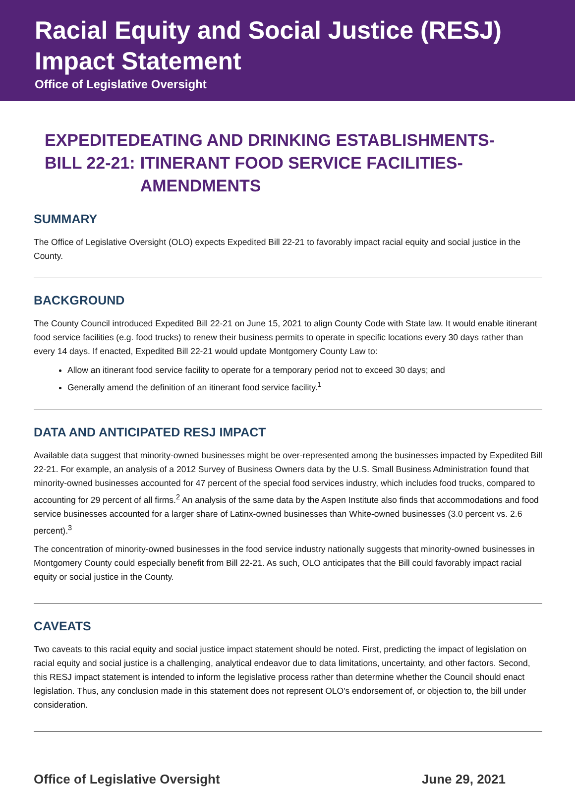Racial Equity and Social Justice (RESJ) Impact Statement
Office of Legislative Oversight
EXPEDITED BILL 22-21:
EATING AND DRINKING ESTABLISHMENTS-ITINERANT FOOD SERVICE FACILITIES-AMENDMENTS
SUMMARY
The Office of Legislative Oversight (OLO) expects Expedited Bill 22-21 to favorably impact racial equity and social justice in the County.
BACKGROUND
The County Council introduced Expedited Bill 22-21 on June 15, 2021 to align County Code with State law. It would enable itinerant food service facilities (e.g. food trucks) to renew their business permits to operate in specific locations every 30 days rather than every 14 days. If enacted, Expedited Bill 22-21 would update Montgomery County Law to:
Allow an itinerant food service facility to operate for a temporary period not to exceed 30 days; and
Generally amend the definition of an itinerant food service facility.<sup>1</sup>
DATA AND ANTICIPATED RESJ IMPACT
Available data suggest that minority-owned businesses might be over-represented among the businesses impacted by Expedited Bill 22-21. For example, an analysis of a 2012 Survey of Business Owners data by the U.S. Small Business Administration found that minority-owned businesses accounted for 47 percent of the special food services industry, which includes food trucks, compared to accounting for 29 percent of all firms.<sup>2</sup> An analysis of the same data by the Aspen Institute also finds that accommodations and food service businesses accounted for a larger share of Latinx-owned businesses than White-owned businesses (3.0 percent vs. 2.6 percent).<sup>3</sup>
The concentration of minority-owned businesses in the food service industry nationally suggests that minority-owned businesses in Montgomery County could especially benefit from Bill 22-21. As such, OLO anticipates that the Bill could favorably impact racial equity or social justice in the County.
CAVEATS
Two caveats to this racial equity and social justice impact statement should be noted. First, predicting the impact of legislation on racial equity and social justice is a challenging, analytical endeavor due to data limitations, uncertainty, and other factors. Second, this RESJ impact statement is intended to inform the legislative process rather than determine whether the Council should enact legislation. Thus, any conclusion made in this statement does not represent OLO's endorsement of, or objection to, the bill under consideration.
Office of Legislative Oversight June 29, 2021